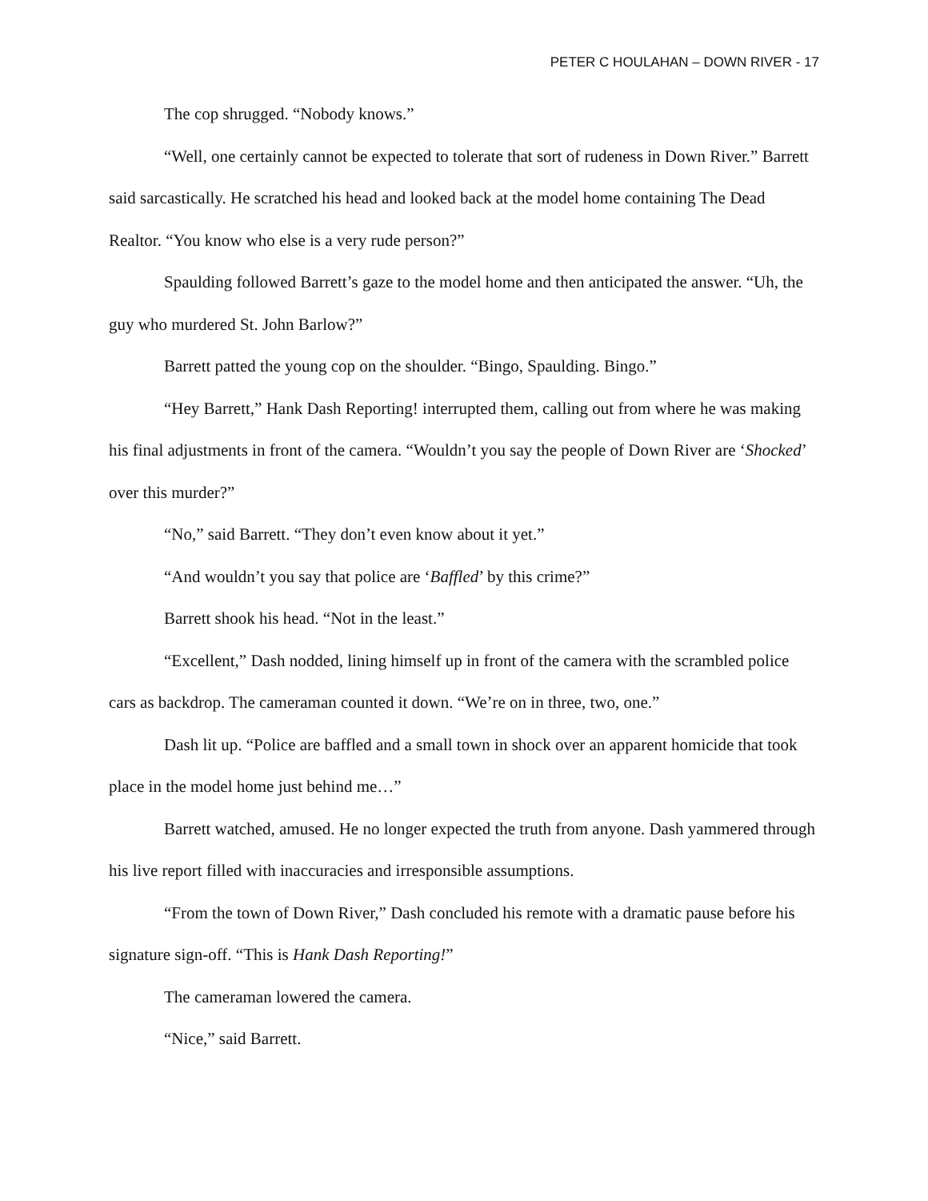PETER C HOULAHAN – DOWN RIVER - 17
The cop shrugged. “Nobody knows.”
“Well, one certainly cannot be expected to tolerate that sort of rudeness in Down River.” Barrett said sarcastically. He scratched his head and looked back at the model home containing The Dead Realtor. “You know who else is a very rude person?”
Spaulding followed Barrett’s gaze to the model home and then anticipated the answer. “Uh, the guy who murdered St. John Barlow?”
Barrett patted the young cop on the shoulder. “Bingo, Spaulding. Bingo.”
“Hey Barrett,” Hank Dash Reporting! interrupted them, calling out from where he was making his final adjustments in front of the camera. “Wouldn’t you say the people of Down River are ‘Shocked’ over this murder?”
“No,” said Barrett. “They don’t even know about it yet.”
“And wouldn’t you say that police are ‘Baffled’ by this crime?”
Barrett shook his head. “Not in the least.”
“Excellent,” Dash nodded, lining himself up in front of the camera with the scrambled police cars as backdrop. The cameraman counted it down. “We’re on in three, two, one.”
Dash lit up. “Police are baffled and a small town in shock over an apparent homicide that took place in the model home just behind me…”
Barrett watched, amused. He no longer expected the truth from anyone. Dash yammered through his live report filled with inaccuracies and irresponsible assumptions.
“From the town of Down River,” Dash concluded his remote with a dramatic pause before his signature sign-off. “This is Hank Dash Reporting!”
The cameraman lowered the camera.
“Nice,” said Barrett.